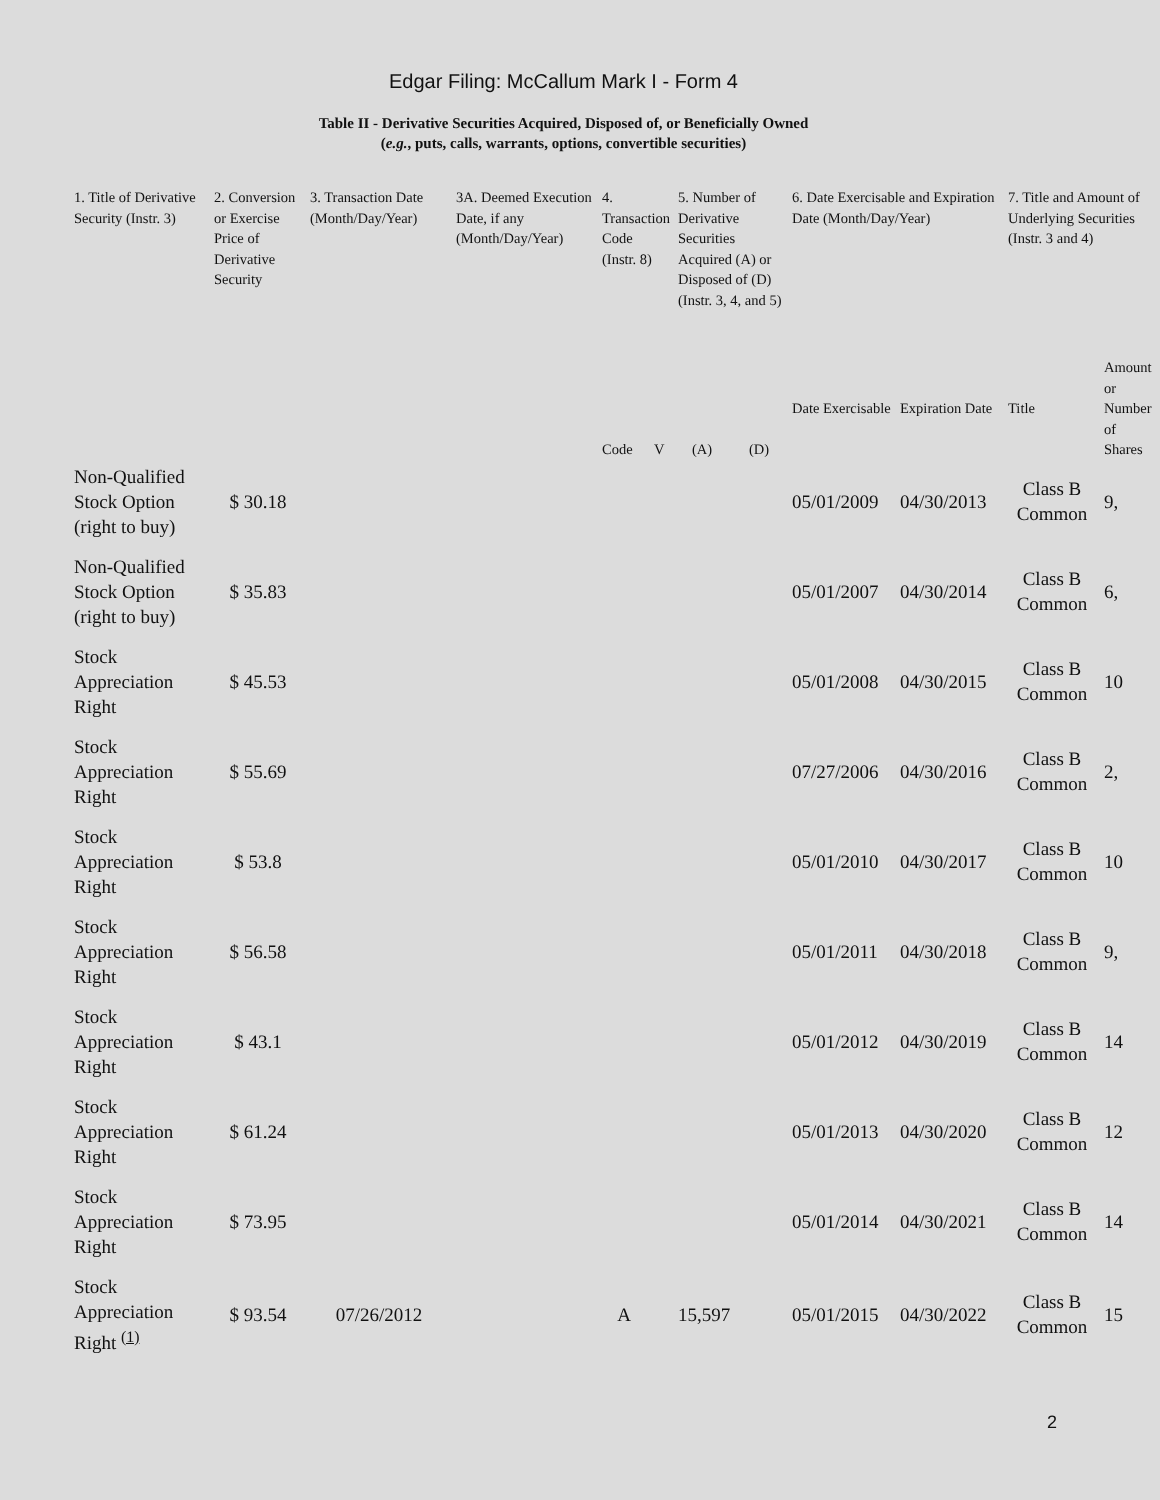Edgar Filing: McCallum Mark I - Form 4
Table II - Derivative Securities Acquired, Disposed of, or Beneficially Owned
(e.g., puts, calls, warrants, options, convertible securities)
| 1. Title of Derivative Security (Instr. 3) | 2. Conversion or Exercise Price of Derivative Security | 3. Transaction Date (Month/Day/Year) | 3A. Deemed Execution Date, if any (Month/Day/Year) | 4. Transaction Code (Instr. 8) | | 5. Number of Derivative Securities Acquired (A) or Disposed of (D) (Instr. 3, 4, and 5) | | 6. Date Exercisable and Expiration Date (Month/Day/Year) | | 7. Title and Amount of Underlying Securities (Instr. 3 and 4) | |
| --- | --- | --- | --- | --- | --- | --- | --- | --- | --- | --- | --- |
| | | | | Code | V | (A) | (D) | Date Exercisable | Expiration Date | Title | Amount or Number of Shares |
| Non-Qualified Stock Option (right to buy) | $ 30.18 | | | | | | | 05/01/2009 | 04/30/2013 | Class B Common | 9, |
| Non-Qualified Stock Option (right to buy) | $ 35.83 | | | | | | | 05/01/2007 | 04/30/2014 | Class B Common | 6, |
| Stock Appreciation Right | $ 45.53 | | | | | | | 05/01/2008 | 04/30/2015 | Class B Common | 10 |
| Stock Appreciation Right | $ 55.69 | | | | | | | 07/27/2006 | 04/30/2016 | Class B Common | 2, |
| Stock Appreciation Right | $ 53.8 | | | | | | | 05/01/2010 | 04/30/2017 | Class B Common | 10 |
| Stock Appreciation Right | $ 56.58 | | | | | | | 05/01/2011 | 04/30/2018 | Class B Common | 9, |
| Stock Appreciation Right | $ 43.1 | | | | | | | 05/01/2012 | 04/30/2019 | Class B Common | 14 |
| Stock Appreciation Right | $ 61.24 | | | | | | | 05/01/2013 | 04/30/2020 | Class B Common | 12 |
| Stock Appreciation Right | $ 73.95 | | | | | | | 05/01/2014 | 04/30/2021 | Class B Common | 14 |
| Stock Appreciation Right <sup>(1)</sup> | $ 93.54 | 07/26/2012 | | A | | 15,597 | | 05/01/2015 | 04/30/2022 | Class B Common | 15 |
2